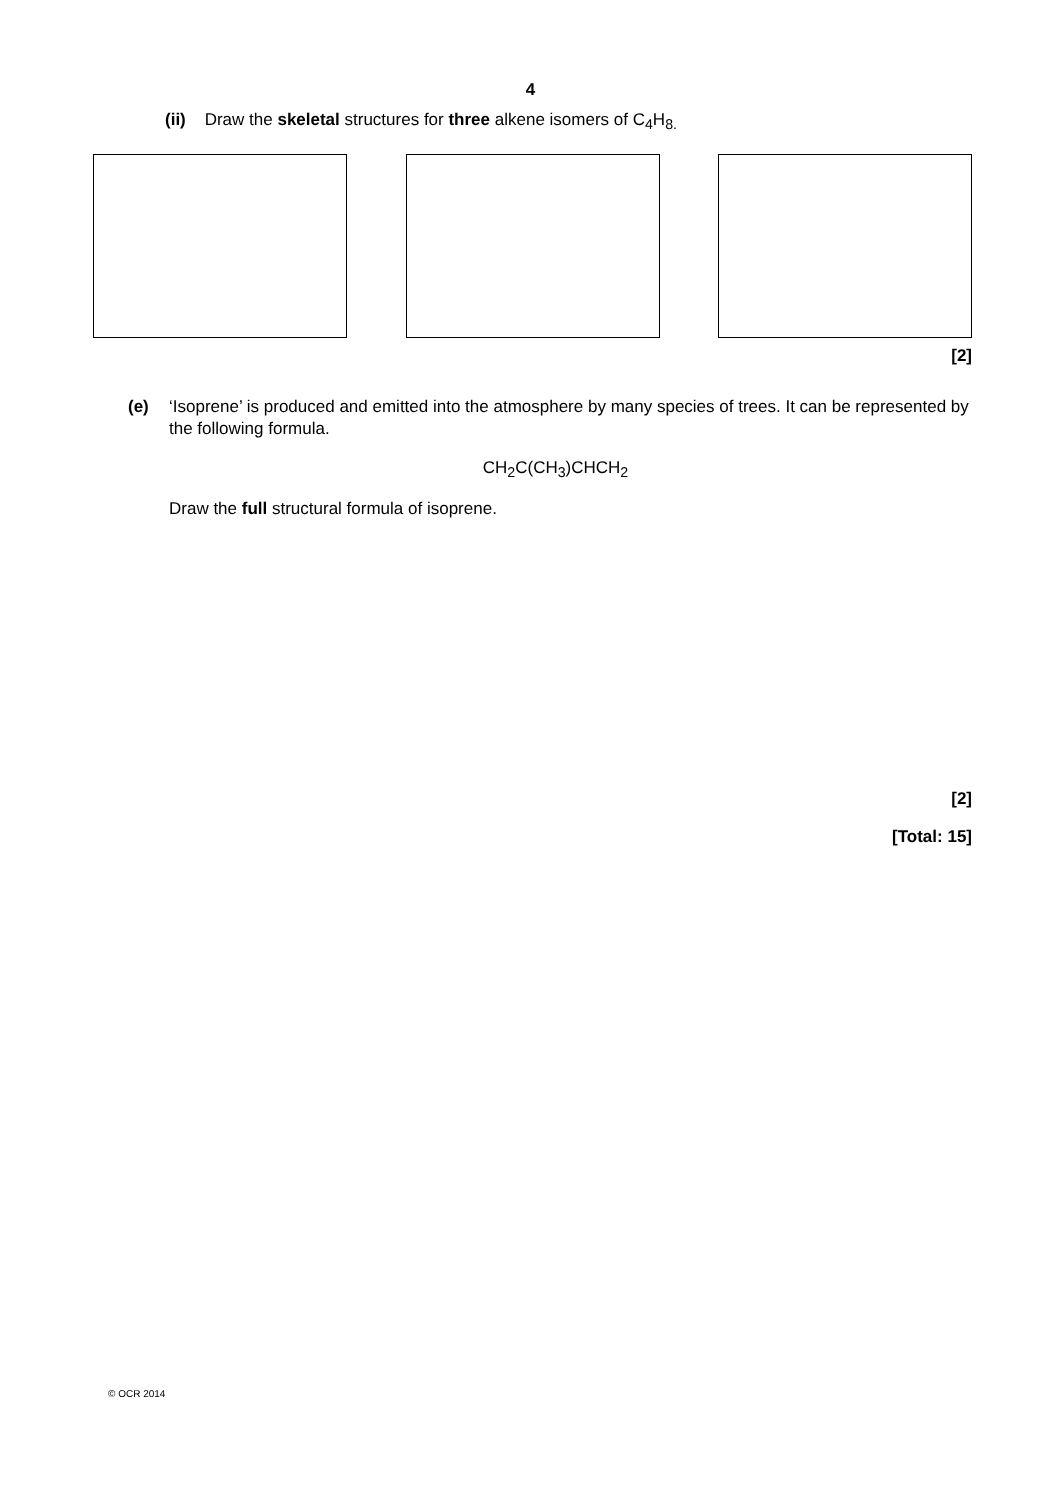4
(ii) Draw the skeletal structures for three alkene isomers of C<sub>4</sub>H<sub>8.</sub>
[2]
(e) ‘Isoprene’ is produced and emitted into the atmosphere by many species of trees. It can be represented by the following formula.
CH<sub>2</sub>C(CH<sub>3</sub>)CHCH<sub>2</sub>
Draw the full structural formula of isoprene.
[2]
[Total: 15]
© OCR 2014